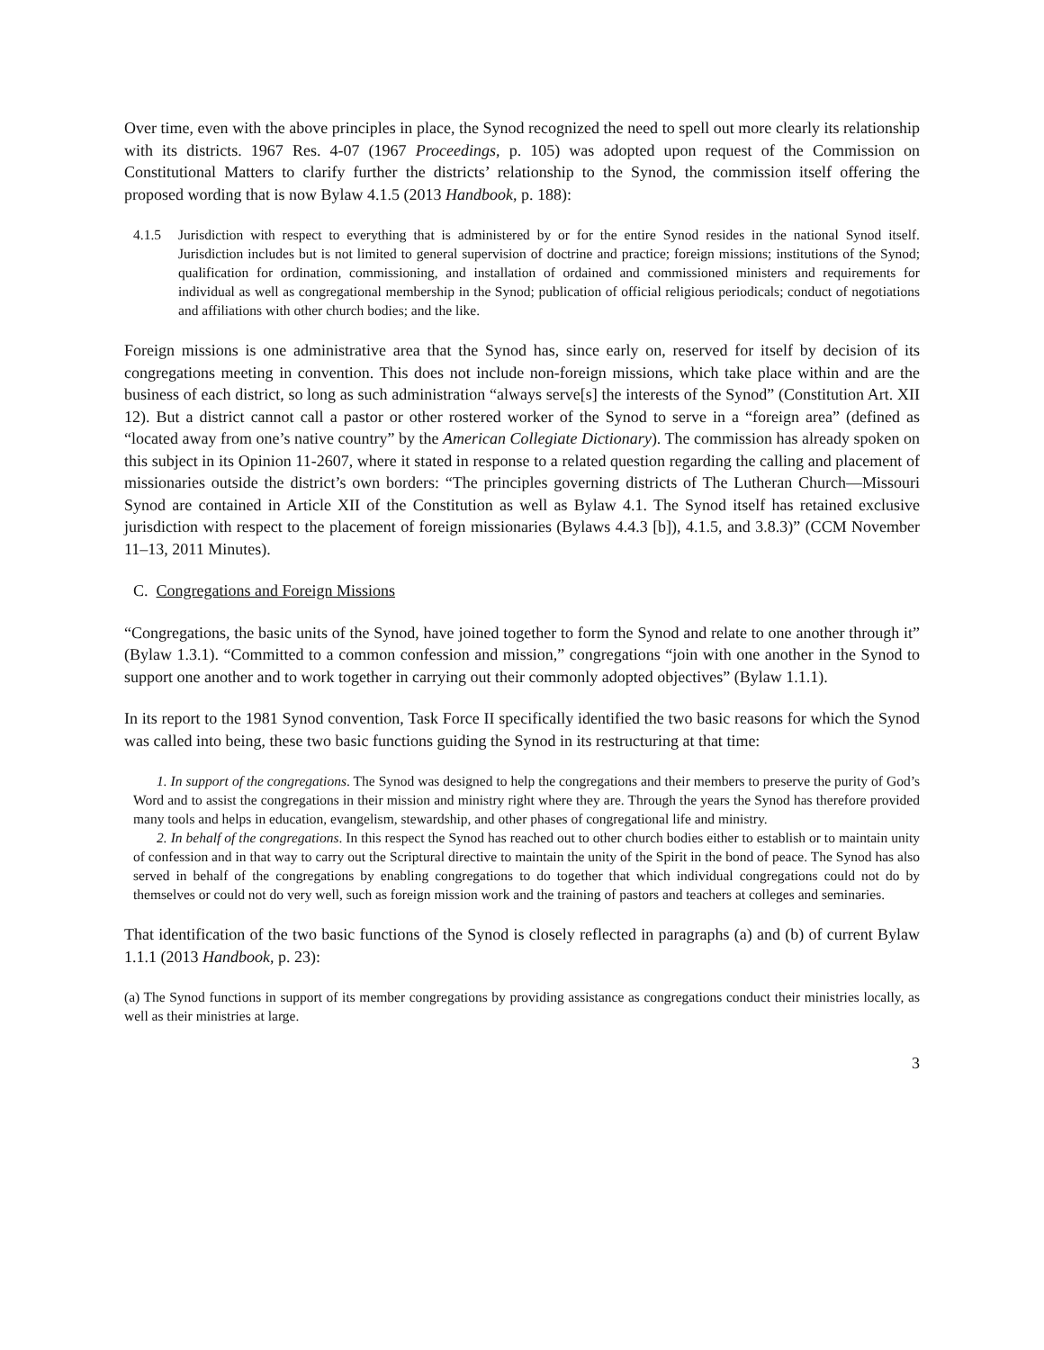Over time, even with the above principles in place, the Synod recognized the need to spell out more clearly its relationship with its districts. 1967 Res. 4-07 (1967 Proceedings, p. 105) was adopted upon request of the Commission on Constitutional Matters to clarify further the districts’ relationship to the Synod, the commission itself offering the proposed wording that is now Bylaw 4.1.5 (2013 Handbook, p. 188):
4.1.5 Jurisdiction with respect to everything that is administered by or for the entire Synod resides in the national Synod itself. Jurisdiction includes but is not limited to general supervision of doctrine and practice; foreign missions; institutions of the Synod; qualification for ordination, commissioning, and installation of ordained and commissioned ministers and requirements for individual as well as congregational membership in the Synod; publication of official religious periodicals; conduct of negotiations and affiliations with other church bodies; and the like.
Foreign missions is one administrative area that the Synod has, since early on, reserved for itself by decision of its congregations meeting in convention. This does not include non-foreign missions, which take place within and are the business of each district, so long as such administration “always serve[s] the interests of the Synod” (Constitution Art. XII 12). But a district cannot call a pastor or other rostered worker of the Synod to serve in a “foreign area” (defined as “located away from one’s native country” by the American Collegiate Dictionary). The commission has already spoken on this subject in its Opinion 11-2607, where it stated in response to a related question regarding the calling and placement of missionaries outside the district’s own borders: “The principles governing districts of The Lutheran Church—Missouri Synod are contained in Article XII of the Constitution as well as Bylaw 4.1. The Synod itself has retained exclusive jurisdiction with respect to the placement of foreign missionaries (Bylaws 4.4.3 [b]), 4.1.5, and 3.8.3)” (CCM November 11–13, 2011 Minutes).
C. Congregations and Foreign Missions
“Congregations, the basic units of the Synod, have joined together to form the Synod and relate to one another through it” (Bylaw 1.3.1). “Committed to a common confession and mission,” congregations “join with one another in the Synod to support one another and to work together in carrying out their commonly adopted objectives” (Bylaw 1.1.1).
In its report to the 1981 Synod convention, Task Force II specifically identified the two basic reasons for which the Synod was called into being, these two basic functions guiding the Synod in its restructuring at that time:
1. In support of the congregations. The Synod was designed to help the congregations and their members to preserve the purity of God’s Word and to assist the congregations in their mission and ministry right where they are. Through the years the Synod has therefore provided many tools and helps in education, evangelism, stewardship, and other phases of congregational life and ministry.
2. In behalf of the congregations. In this respect the Synod has reached out to other church bodies either to establish or to maintain unity of confession and in that way to carry out the Scriptural directive to maintain the unity of the Spirit in the bond of peace. The Synod has also served in behalf of the congregations by enabling congregations to do together that which individual congregations could not do by themselves or could not do very well, such as foreign mission work and the training of pastors and teachers at colleges and seminaries.
That identification of the two basic functions of the Synod is closely reflected in paragraphs (a) and (b) of current Bylaw 1.1.1 (2013 Handbook, p. 23):
(a) The Synod functions in support of its member congregations by providing assistance as congregations conduct their ministries locally, as well as their ministries at large.
3